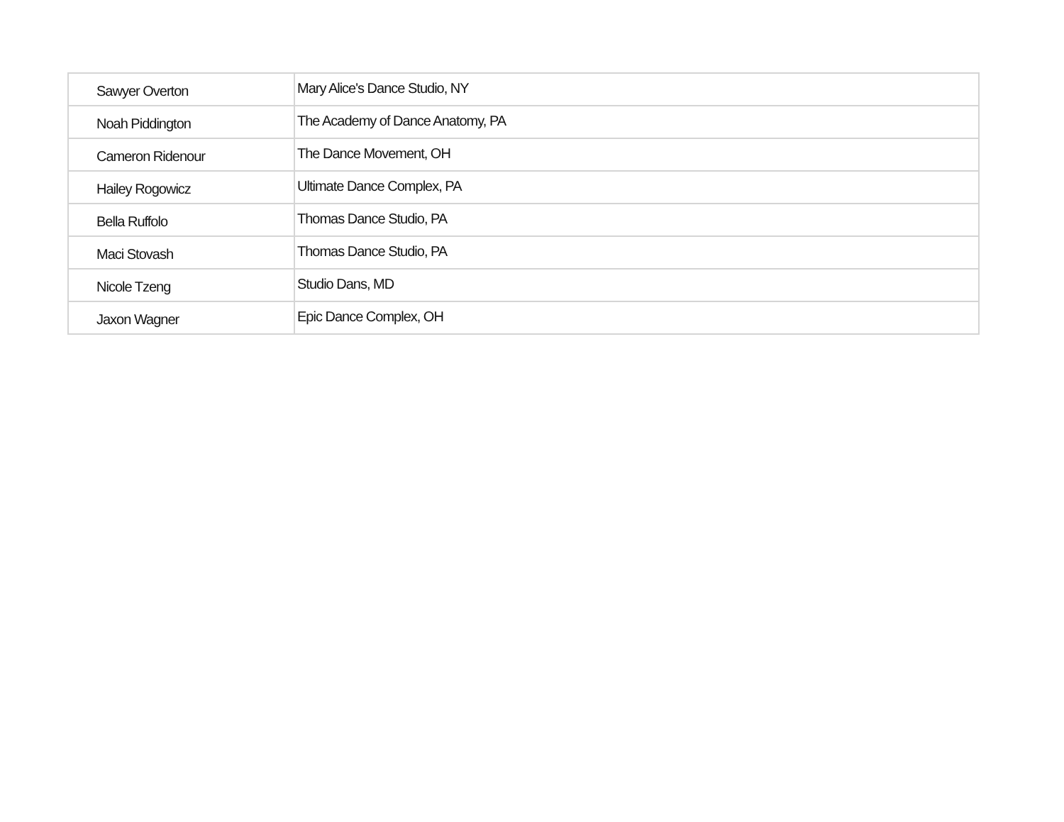| Sawyer Overton | Mary Alice's Dance Studio, NY |
| Noah Piddington | The Academy of Dance Anatomy, PA |
| Cameron Ridenour | The Dance Movement, OH |
| Hailey Rogowicz | Ultimate Dance Complex, PA |
| Bella Ruffolo | Thomas Dance Studio, PA |
| Maci Stovash | Thomas Dance Studio, PA |
| Nicole Tzeng | Studio Dans, MD |
| Jaxon Wagner | Epic Dance Complex, OH |